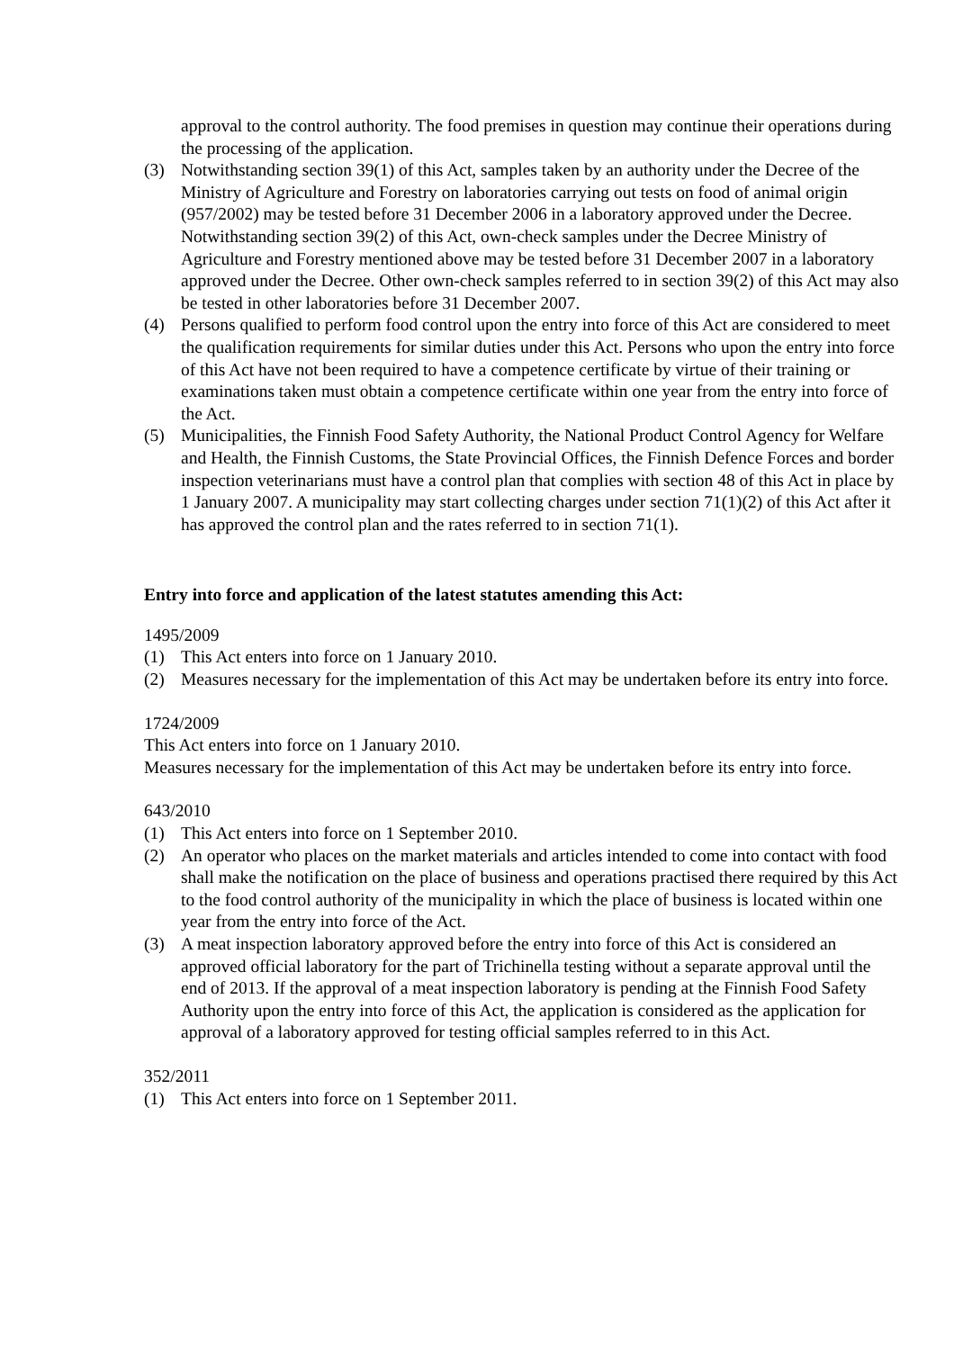approval to the control authority. The food premises in question may continue their operations during the processing of the application.
(3) Notwithstanding section 39(1) of this Act, samples taken by an authority under the Decree of the Ministry of Agriculture and Forestry on laboratories carrying out tests on food of animal origin (957/2002) may be tested before 31 December 2006 in a laboratory approved under the Decree. Notwithstanding section 39(2) of this Act, own-check samples under the Decree Ministry of Agriculture and Forestry mentioned above may be tested before 31 December 2007 in a laboratory approved under the Decree. Other own-check samples referred to in section 39(2) of this Act may also be tested in other laboratories before 31 December 2007.
(4) Persons qualified to perform food control upon the entry into force of this Act are considered to meet the qualification requirements for similar duties under this Act. Persons who upon the entry into force of this Act have not been required to have a competence certificate by virtue of their training or examinations taken must obtain a competence certificate within one year from the entry into force of the Act.
(5) Municipalities, the Finnish Food Safety Authority, the National Product Control Agency for Welfare and Health, the Finnish Customs, the State Provincial Offices, the Finnish Defence Forces and border inspection veterinarians must have a control plan that complies with section 48 of this Act in place by 1 January 2007. A municipality may start collecting charges under section 71(1)(2) of this Act after it has approved the control plan and the rates referred to in section 71(1).
Entry into force and application of the latest statutes amending this Act:
1495/2009
(1) This Act enters into force on 1 January 2010.
(2) Measures necessary for the implementation of this Act may be undertaken before its entry into force.
1724/2009
This Act enters into force on 1 January 2010.
Measures necessary for the implementation of this Act may be undertaken before its entry into force.
643/2010
(1) This Act enters into force on 1 September 2010.
(2) An operator who places on the market materials and articles intended to come into contact with food shall make the notification on the place of business and operations practised there required by this Act to the food control authority of the municipality in which the place of business is located within one year from the entry into force of the Act.
(3) A meat inspection laboratory approved before the entry into force of this Act is considered an approved official laboratory for the part of Trichinella testing without a separate approval until the end of 2013. If the approval of a meat inspection laboratory is pending at the Finnish Food Safety Authority upon the entry into force of this Act, the application is considered as the application for approval of a laboratory approved for testing official samples referred to in this Act.
352/2011
(1) This Act enters into force on 1 September 2011.